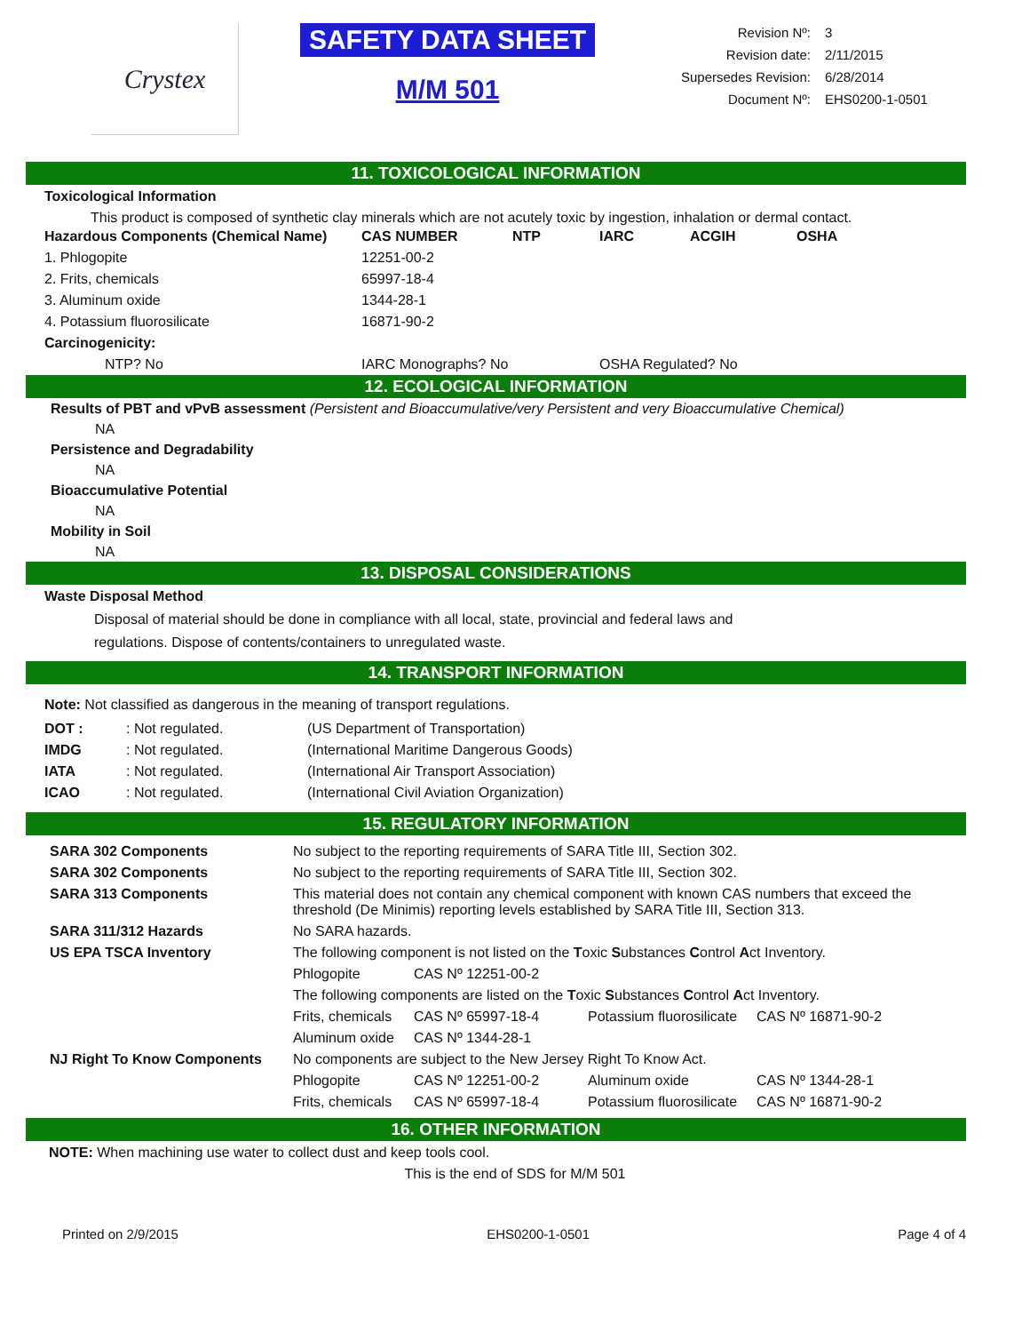Crystex
SAFETY DATA SHEET
M/M 501
| Revision Nº: | 3 |
| Revision date: | 2/11/2015 |
| Supersedes Revision: | 6/28/2014 |
| Document Nº: | EHS0200-1-0501 |
11. TOXICOLOGICAL INFORMATION
Toxicological Information
This product is composed of synthetic clay minerals which are not acutely toxic by ingestion, inhalation or dermal contact.
| Hazardous Components (Chemical Name) | CAS NUMBER | NTP | IARC | ACGIH | OSHA |
| --- | --- | --- | --- | --- | --- |
| 1. Phlogopite | 12251-00-2 | | | | |
| 2. Frits, chemicals | 65997-18-4 | | | | |
| 3. Aluminum oxide | 1344-28-1 | | | | |
| 4. Potassium fluorosilicate | 16871-90-2 | | | | |
| Carcinogenicity: | | | | | |
| NTP? No | IARC Monographs? No | | OSHA Regulated? No | | |
12. ECOLOGICAL INFORMATION
Results of PBT and vPvB assessment (Persistent and Bioaccumulative/very Persistent and very Bioaccumulative Chemical)
NA
Persistence and Degradability
NA
Bioaccumulative Potential
NA
Mobility in Soil
NA
13. DISPOSAL CONSIDERATIONS
Waste Disposal Method
Disposal of material should be done in compliance with all local, state, provincial and federal laws and regulations. Dispose of contents/containers to unregulated waste.
14. TRANSPORT INFORMATION
Note: Not classified as dangerous in the meaning of transport regulations.
| DOT : | : Not regulated. | (US Department of Transportation) |
| IMDG | : Not regulated. | (International Maritime Dangerous Goods) |
| IATA | : Not regulated. | (International Air Transport Association) |
| ICAO | : Not regulated. | (International Civil Aviation Organization) |
15. REGULATORY INFORMATION
| SARA 302 Components | No subject to the reporting requirements of SARA Title III, Section 302. | | | |
| SARA 302 Components | No subject to the reporting requirements of SARA Title III, Section 302. | | | |
| SARA 313 Components | This material does not contain any chemical component with known CAS numbers that exceed the threshold (De Minimis) reporting levels established by SARA Title III, Section 313. | | | |
| SARA 311/312 Hazards | No SARA hazards. | | | |
| US EPA TSCA Inventory | The following component is not listed on the T oxic S ubstances C ontrol A ct Inventory. | | | |
| | Phlogopite | CAS Nº 12251-00-2 | | |
| | The following components are listed on the T oxic S ubstances C ontrol A ct Inventory. | | | |
| | Frits, chemicals | CAS Nº 65997-18-4 | Potassium fluorosilicate | CAS Nº 16871-90-2 |
| | Aluminum oxide | CAS Nº 1344-28-1 | | |
| NJ Right To Know Components | No components are subject to the New Jersey Right To Know Act. | | | |
| | Phlogopite | CAS Nº 12251-00-2 | Aluminum oxide | CAS Nº 1344-28-1 |
| | Frits, chemicals | CAS Nº 65997-18-4 | Potassium fluorosilicate | CAS Nº 16871-90-2 |
16. OTHER INFORMATION
NOTE: When machining use water to collect dust and keep tools cool.
This is the end of SDS for M/M 501
Printed on 2/9/2015 EHS0200-1-0501 Page 4 of 4